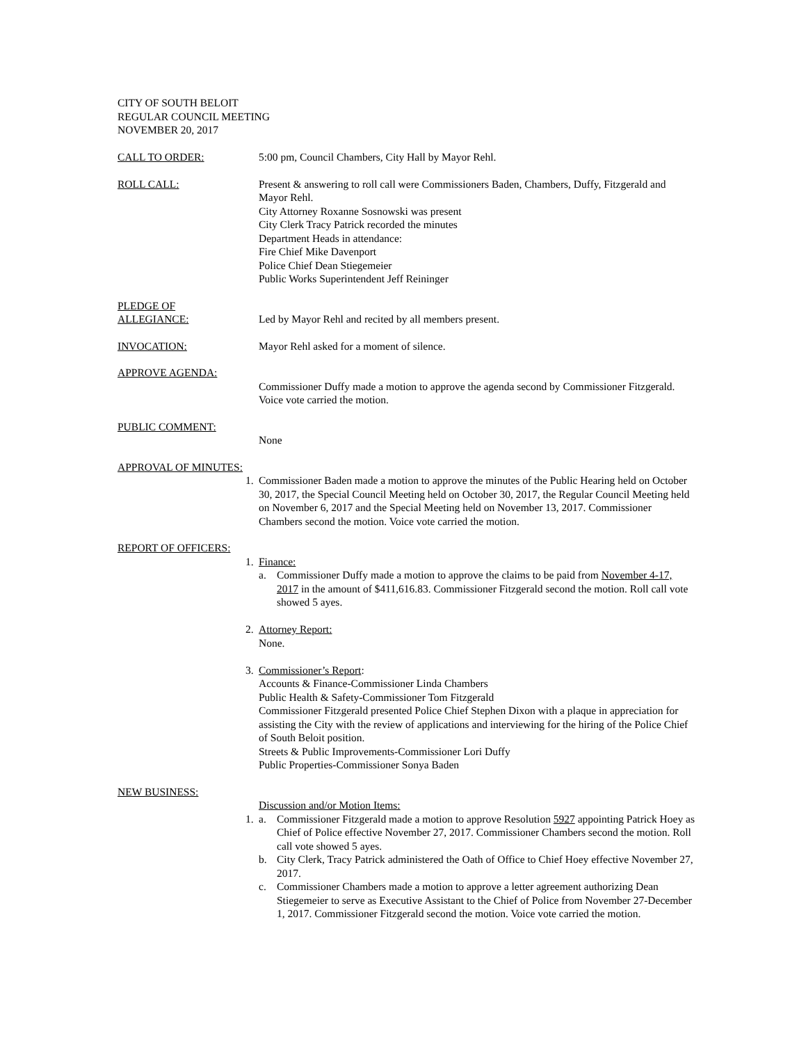CITY OF SOUTH BELOIT
REGULAR COUNCIL MEETING
NOVEMBER 20, 2017
CALL TO ORDER: 5:00 pm, Council Chambers, City Hall by Mayor Rehl.
ROLL CALL: Present & answering to roll call were Commissioners Baden, Chambers, Duffy, Fitzgerald and Mayor Rehl.
City Attorney Roxanne Sosnowski was present
City Clerk Tracy Patrick recorded the minutes
Department Heads in attendance:
Fire Chief Mike Davenport
Police Chief Dean Stiegemeier
Public Works Superintendent Jeff Reininger
PLEDGE OF
ALLEGIANCE:
Led by Mayor Rehl and recited by all members present.
INVOCATION: Mayor Rehl asked for a moment of silence.
APPROVE AGENDA:
Commissioner Duffy made a motion to approve the agenda second by Commissioner Fitzgerald. Voice vote carried the motion.
PUBLIC COMMENT:
None
APPROVAL OF MINUTES:
1. Commissioner Baden made a motion to approve the minutes of the Public Hearing held on October 30, 2017, the Special Council Meeting held on October 30, 2017, the Regular Council Meeting held on November 6, 2017 and the Special Meeting held on November 13, 2017. Commissioner Chambers second the motion. Voice vote carried the motion.
REPORT OF OFFICERS:
1. Finance:
a. Commissioner Duffy made a motion to approve the claims to be paid from November 4-17, 2017 in the amount of $411,616.83. Commissioner Fitzgerald second the motion. Roll call vote showed 5 ayes.
2. Attorney Report:
None.
3. Commissioner’s Report:
Accounts & Finance-Commissioner Linda Chambers
Public Health & Safety-Commissioner Tom Fitzgerald
Commissioner Fitzgerald presented Police Chief Stephen Dixon with a plaque in appreciation for assisting the City with the review of applications and interviewing for the hiring of the Police Chief of South Beloit position.
Streets & Public Improvements-Commissioner Lori Duffy
Public Properties-Commissioner Sonya Baden
NEW BUSINESS:
Discussion and/or Motion Items:
1. a. Commissioner Fitzgerald made a motion to approve Resolution 5927 appointing Patrick Hoey as Chief of Police effective November 27, 2017. Commissioner Chambers second the motion. Roll call vote showed 5 ayes.
b. City Clerk, Tracy Patrick administered the Oath of Office to Chief Hoey effective November 27, 2017.
c. Commissioner Chambers made a motion to approve a letter agreement authorizing Dean Stiegemeier to serve as Executive Assistant to the Chief of Police from November 27-December 1, 2017. Commissioner Fitzgerald second the motion. Voice vote carried the motion.